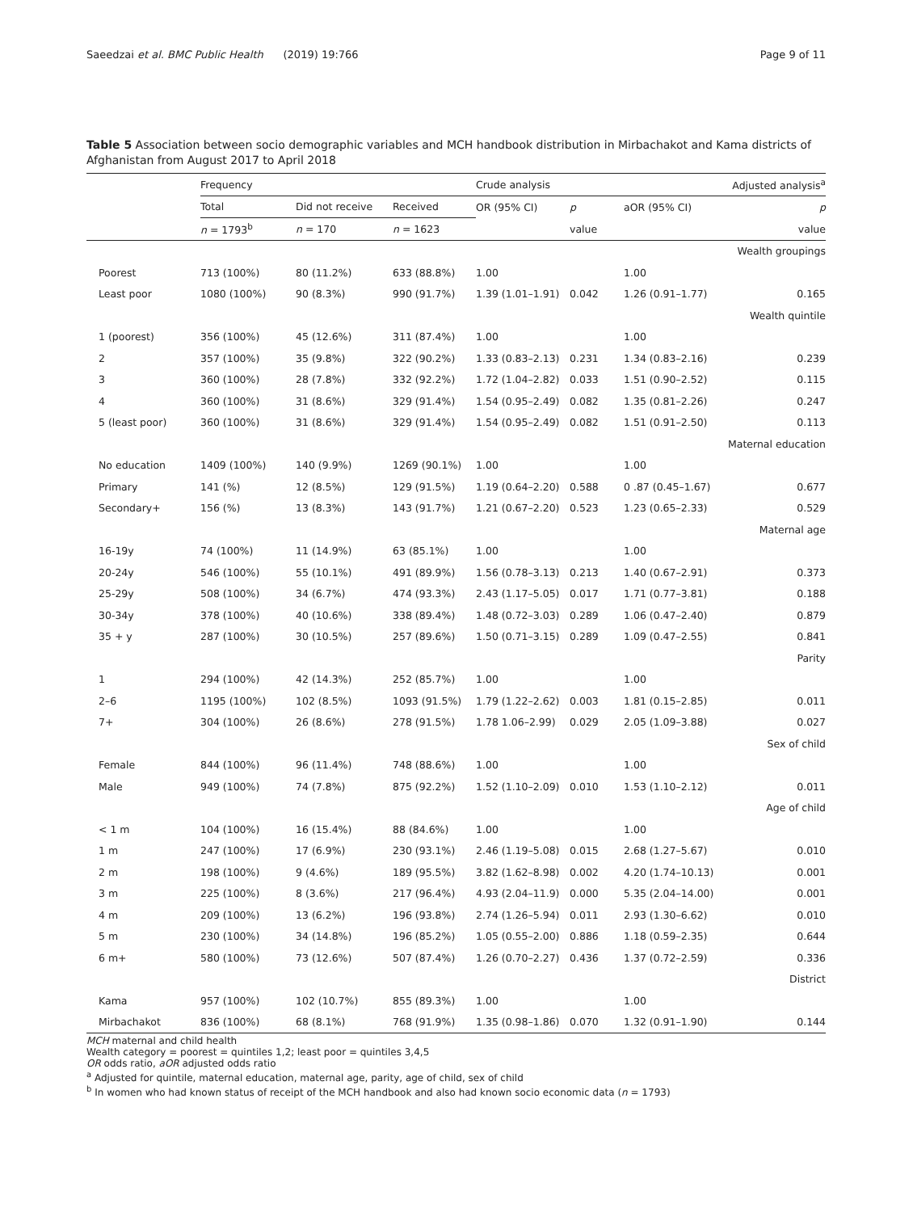Saeedzai et al. BMC Public Health (2019) 19:766 Page 9 of 11
Table 5 Association between socio demographic variables and MCH handbook distribution in Mirbachakot and Kama districts of Afghanistan from August 2017 to April 2018
| | Frequency | | | Crude analysis | | Adjusted analysis<sup>a</sup> | |
| | Total | Did not receive | Received | OR (95% CI) | p | aOR (95% CI) | p |
| | n = 1793<sup>b</sup> | n = 170 | n = 1623 | | value | | value |
| Wealth groupings | | | | | | | |
| Poorest | 713 (100%) | 80 (11.2%) | 633 (88.8%) | 1.00 | | 1.00 | |
| Least poor | 1080 (100%) | 90 (8.3%) | 990 (91.7%) | 1.39 (1.01–1.91) | 0.042 | 1.26 (0.91–1.77) | 0.165 |
| Wealth quintile | | | | | | | |
| 1 (poorest) | 356 (100%) | 45 (12.6%) | 311 (87.4%) | 1.00 | | 1.00 | |
| 2 | 357 (100%) | 35 (9.8%) | 322 (90.2%) | 1.33 (0.83–2.13) | 0.231 | 1.34 (0.83–2.16) | 0.239 |
| 3 | 360 (100%) | 28 (7.8%) | 332 (92.2%) | 1.72 (1.04–2.82) | 0.033 | 1.51 (0.90–2.52) | 0.115 |
| 4 | 360 (100%) | 31 (8.6%) | 329 (91.4%) | 1.54 (0.95–2.49) | 0.082 | 1.35 (0.81–2.26) | 0.247 |
| 5 (least poor) | 360 (100%) | 31 (8.6%) | 329 (91.4%) | 1.54 (0.95–2.49) | 0.082 | 1.51 (0.91–2.50) | 0.113 |
| Maternal education | | | | | | | |
| No education | 1409 (100%) | 140 (9.9%) | 1269 (90.1%) | 1.00 | | 1.00 | |
| Primary | 141 (%) | 12 (8.5%) | 129 (91.5%) | 1.19 (0.64–2.20) | 0.588 | 0 .87 (0.45–1.67) | 0.677 |
| Secondary+ | 156 (%) | 13 (8.3%) | 143 (91.7%) | 1.21 (0.67–2.20) | 0.523 | 1.23 (0.65–2.33) | 0.529 |
| Maternal age | | | | | | | |
| 16-19y | 74 (100%) | 11 (14.9%) | 63 (85.1%) | 1.00 | | 1.00 | |
| 20-24y | 546 (100%) | 55 (10.1%) | 491 (89.9%) | 1.56 (0.78–3.13) | 0.213 | 1.40 (0.67–2.91) | 0.373 |
| 25-29y | 508 (100%) | 34 (6.7%) | 474 (93.3%) | 2.43 (1.17–5.05) | 0.017 | 1.71 (0.77–3.81) | 0.188 |
| 30-34y | 378 (100%) | 40 (10.6%) | 338 (89.4%) | 1.48 (0.72–3.03) | 0.289 | 1.06 (0.47–2.40) | 0.879 |
| 35 + y | 287 (100%) | 30 (10.5%) | 257 (89.6%) | 1.50 (0.71–3.15) | 0.289 | 1.09 (0.47–2.55) | 0.841 |
| Parity | | | | | | | |
| 1 | 294 (100%) | 42 (14.3%) | 252 (85.7%) | 1.00 | | 1.00 | |
| 2–6 | 1195 (100%) | 102 (8.5%) | 1093 (91.5%) | 1.79 (1.22–2.62) | 0.003 | 1.81 (0.15–2.85) | 0.011 |
| 7+ | 304 (100%) | 26 (8.6%) | 278 (91.5%) | 1.78 1.06–2.99) | 0.029 | 2.05 (1.09–3.88) | 0.027 |
| Sex of child | | | | | | | |
| Female | 844 (100%) | 96 (11.4%) | 748 (88.6%) | 1.00 | | 1.00 | |
| Male | 949 (100%) | 74 (7.8%) | 875 (92.2%) | 1.52 (1.10–2.09) | 0.010 | 1.53 (1.10–2.12) | 0.011 |
| Age of child | | | | | | | |
| < 1 m | 104 (100%) | 16 (15.4%) | 88 (84.6%) | 1.00 | | 1.00 | |
| 1 m | 247 (100%) | 17 (6.9%) | 230 (93.1%) | 2.46 (1.19–5.08) | 0.015 | 2.68 (1.27–5.67) | 0.010 |
| 2 m | 198 (100%) | 9 (4.6%) | 189 (95.5%) | 3.82 (1.62–8.98) | 0.002 | 4.20 (1.74–10.13) | 0.001 |
| 3 m | 225 (100%) | 8 (3.6%) | 217 (96.4%) | 4.93 (2.04–11.9) | 0.000 | 5.35 (2.04–14.00) | 0.001 |
| 4 m | 209 (100%) | 13 (6.2%) | 196 (93.8%) | 2.74 (1.26–5.94) | 0.011 | 2.93 (1.30–6.62) | 0.010 |
| 5 m | 230 (100%) | 34 (14.8%) | 196 (85.2%) | 1.05 (0.55–2.00) | 0.886 | 1.18 (0.59–2.35) | 0.644 |
| 6 m+ | 580 (100%) | 73 (12.6%) | 507 (87.4%) | 1.26 (0.70–2.27) | 0.436 | 1.37 (0.72–2.59) | 0.336 |
| District | | | | | | | |
| Kama | 957 (100%) | 102 (10.7%) | 855 (89.3%) | 1.00 | | 1.00 | |
| Mirbachakot | 836 (100%) | 68 (8.1%) | 768 (91.9%) | 1.35 (0.98–1.86) | 0.070 | 1.32 (0.91–1.90) | 0.144 |
MCH maternal and child health
Wealth category = poorest = quintiles 1,2; least poor = quintiles 3,4,5
OR odds ratio, aOR adjusted odds ratio
<sup>a</sup> Adjusted for quintile, maternal education, maternal age, parity, age of child, sex of child
<sup>b</sup> In women who had known status of receipt of the MCH handbook and also had known socio economic data (n = 1793)